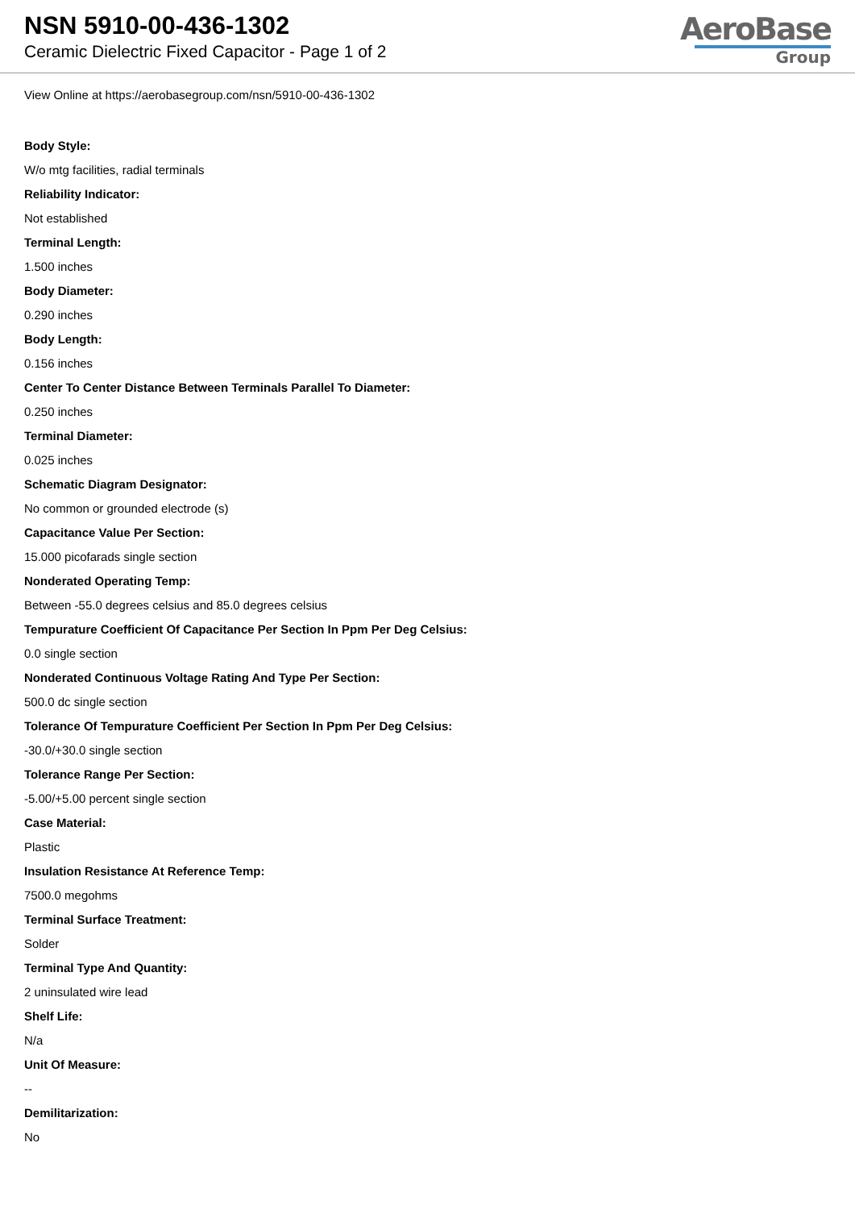NSN 5910-00-436-1302
Ceramic Dielectric Fixed Capacitor - Page 1 of 2
AeroBase
Group
View Online at https://aerobasegroup.com/nsn/5910-00-436-1302
Body Style:
W/o mtg facilities, radial terminals
Reliability Indicator:
Not established
Terminal Length:
1.500 inches
Body Diameter:
0.290 inches
Body Length:
0.156 inches
Center To Center Distance Between Terminals Parallel To Diameter:
0.250 inches
Terminal Diameter:
0.025 inches
Schematic Diagram Designator:
No common or grounded electrode (s)
Capacitance Value Per Section:
15.000 picofarads single section
Nonderated Operating Temp:
Between -55.0 degrees celsius and 85.0 degrees celsius
Tempurature Coefficient Of Capacitance Per Section In Ppm Per Deg Celsius:
0.0 single section
Nonderated Continuous Voltage Rating And Type Per Section:
500.0 dc single section
Tolerance Of Tempurature Coefficient Per Section In Ppm Per Deg Celsius:
-30.0/+30.0 single section
Tolerance Range Per Section:
-5.00/+5.00 percent single section
Case Material:
Plastic
Insulation Resistance At Reference Temp:
7500.0 megohms
Terminal Surface Treatment:
Solder
Terminal Type And Quantity:
2 uninsulated wire lead
Shelf Life:
N/a
Unit Of Measure:
--
Demilitarization:
No